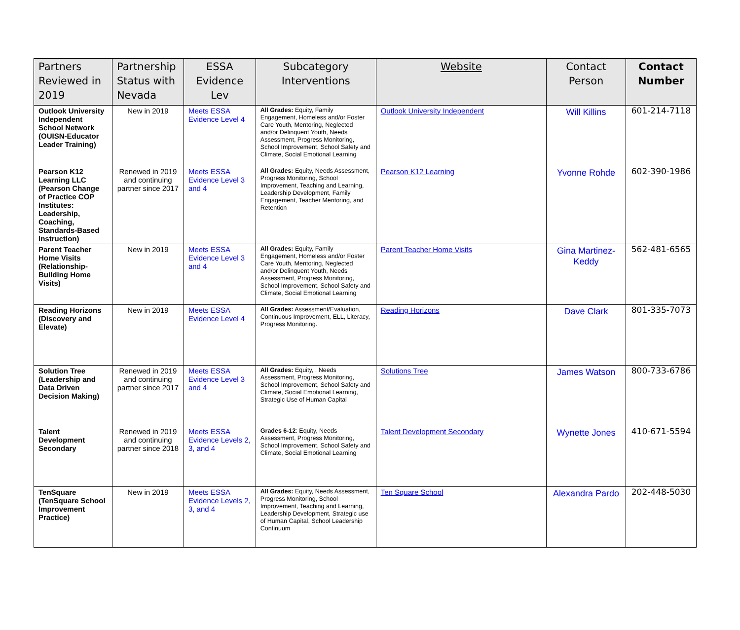| Partners Reviewed in 2019 | Partnership Status with Nevada | ESSA Evidence Lev | Subcategory Interventions | Website | Contact Person | Contact Number |
| --- | --- | --- | --- | --- | --- | --- |
| Outlook University Independent School Network (OUISN-Educator Leader Training) | New in 2019 | Meets ESSA Evidence Level 4 | All Grades: Equity, Family Engagement, Homeless and/or Foster Care Youth, Mentoring, Neglected and/or Delinquent Youth, Needs Assessment, Progress Monitoring, School Improvement, School Safety and Climate, Social Emotional Learning | Outlook University Independent | Will Killins | 601-214-7118 |
| Pearson K12 Learning LLC (Pearson Change of Practice COP Institutes: Leadership, Coaching, Standards-Based Instruction) | Renewed in 2019 and continuing partner since 2017 | Meets ESSA Evidence Level 3 and 4 | All Grades: Equity, Needs Assessment, Progress Monitoring, School Improvement, Teaching and Learning, Leadership Development, Family Engagement, Teacher Mentoring, and Retention | Pearson K12 Learning | Yvonne Rohde | 602-390-1986 |
| Parent Teacher Home Visits (Relationship-Building Home Visits) | New in 2019 | Meets ESSA Evidence Level 3 and 4 | All Grades: Equity, Family Engagement, Homeless and/or Foster Care Youth, Mentoring, Neglected and/or Delinquent Youth, Needs Assessment, Progress Monitoring, School Improvement, School Safety and Climate, Social Emotional Learning | Parent Teacher Home Visits | Gina Martinez-Keddy | 562-481-6565 |
| Reading Horizons (Discovery and Elevate) | New in 2019 | Meets ESSA Evidence Level 4 | All Grades: Assessment/Evaluation, Continuous Improvement, ELL, Literacy, Progress Monitoring. | Reading Horizons | Dave Clark | 801-335-7073 |
| Solution Tree (Leadership and Data Driven Decision Making) | Renewed in 2019 and continuing partner since 2017 | Meets ESSA Evidence Level 3 and 4 | All Grades: Equity, , Needs Assessment, Progress Monitoring, School Improvement, School Safety and Climate, Social Emotional Learning, Strategic Use of Human Capital | Solutions Tree | James Watson | 800-733-6786 |
| Talent Development Secondary | Renewed in 2019 and continuing partner since 2018 | Meets ESSA Evidence Levels 2, 3, and 4 | Grades 6-12 : Equity, Needs Assessment, Progress Monitoring, School Improvement, School Safety and Climate, Social Emotional Learning | Talent Development Secondary | Wynette Jones | 410-671-5594 |
| TenSquare (TenSquare School Improvement Practice) | New in 2019 | Meets ESSA Evidence Levels 2, 3, and 4 | All Grades: Equity, Needs Assessment, Progress Monitoring, School Improvement, Teaching and Learning, Leadership Development, Strategic use of Human Capital, School Leadership Continuum | Ten Square School | Alexandra Pardo | 202-448-5030 |